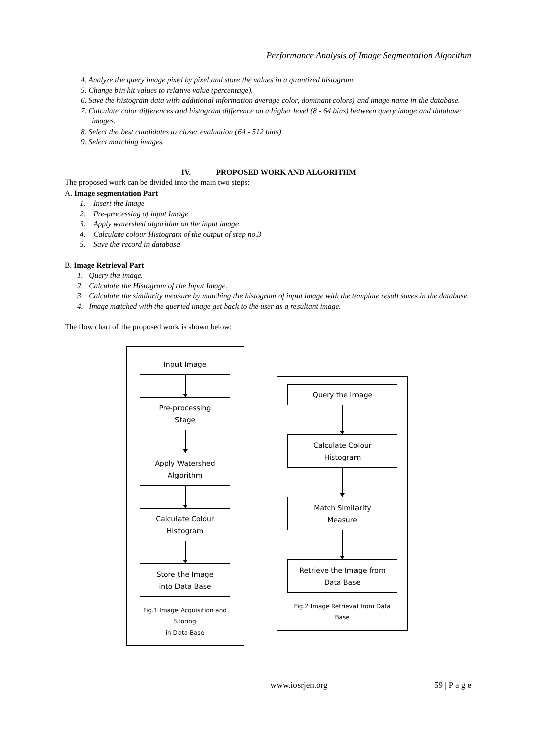Performance Analysis of Image Segmentation Algorithm
4. Analyze the query image pixel by pixel and store the values in a quantized histogram.
5. Change bin hit values to relative value (percentage).
6. Save the histogram data with additional information average color, dominant colors) and image name in the database.
7. Calculate color differences and histogram difference on a higher level (8 - 64 bins) between query image and database images.
8. Select the best candidates to closer evaluation (64 - 512 bins).
9. Select matching images.
IV. PROPOSED WORK AND ALGORITHM
The proposed work can be divided into the main two steps:
A. Image segmentation Part
1. Insert the Image
2. Pre-processing of input Image
3. Apply watershed algorithm on the input image
4. Calculate colour Histogram of the output of step no.3
5. Save the record in database
B. Image Retrieval Part
1. Query the image.
2. Calculate the Histogram of the Input Image.
3. Calculate the similarity measure by matching the histogram of input image with the template result saves in the database.
4. Image matched with the queried image get back to the user as a resultant image.
The flow chart of the proposed work is shown below:
Input Image
Pre-processing
Stage
Apply Watershed
Algorithm
Calculate Colour
Histogram
Store the Image
into Data Base
Fig.1 Image Acquisition and Storing
in Data Base
Query the Image
Calculate Colour
Histogram
Match Similarity
Measure
Retrieve the Image from
Data Base
Fig.2 Image Retrieval from Data Base
www.iosrjen.org 59 | P a g e